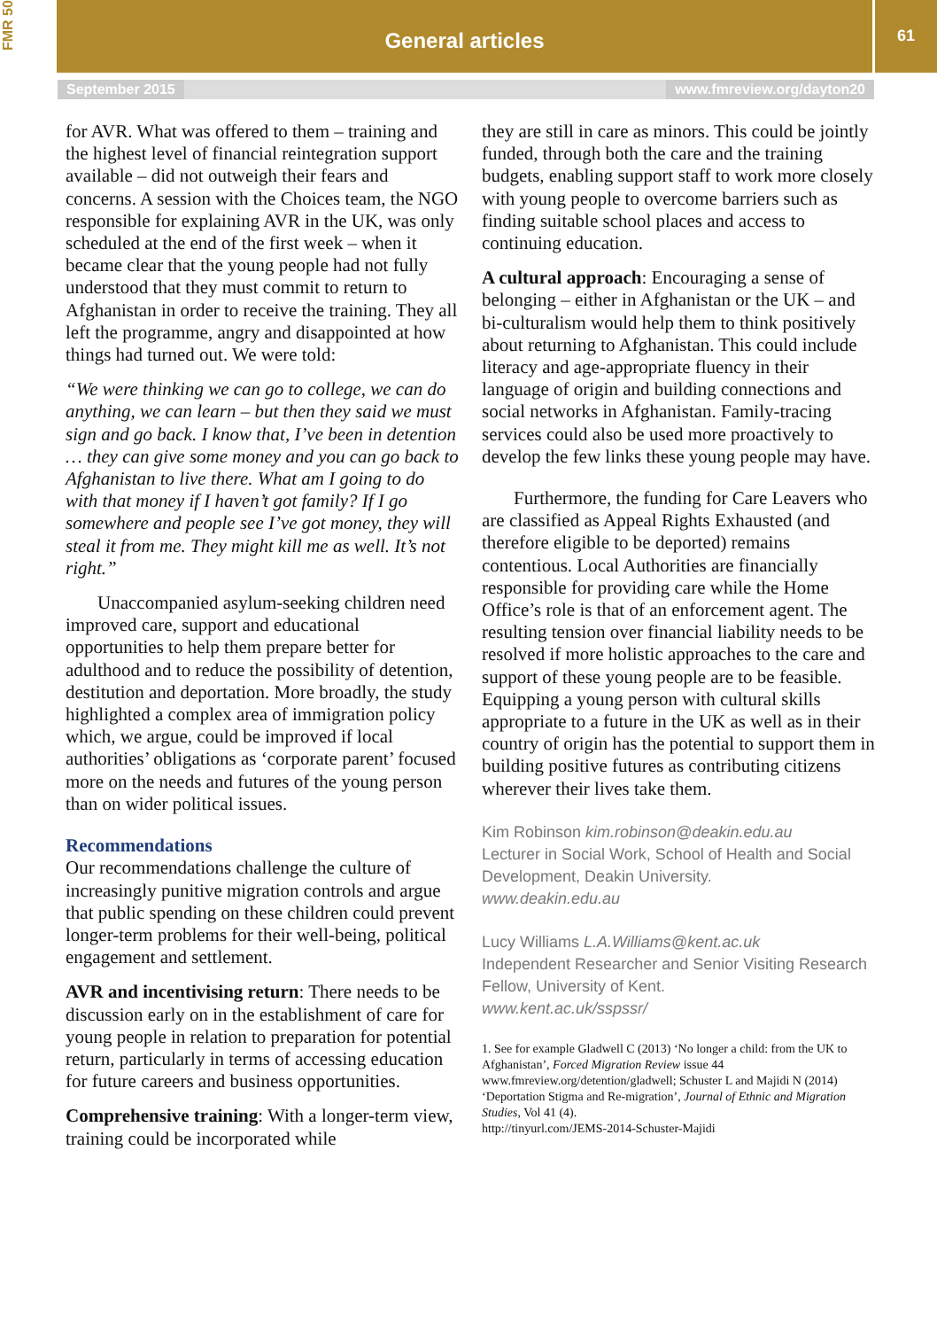FMR 50
General articles
61
September 2015 www.fmreview.org/dayton20
for AVR. What was offered to them – training and the highest level of financial reintegration support available – did not outweigh their fears and concerns. A session with the Choices team, the NGO responsible for explaining AVR in the UK, was only scheduled at the end of the first week – when it became clear that the young people had not fully understood that they must commit to return to Afghanistan in order to receive the training. They all left the programme, angry and disappointed at how things had turned out. We were told:
“We were thinking we can go to college, we can do anything, we can learn – but then they said we must sign and go back. I know that, I’ve been in detention … they can give some money and you can go back to Afghanistan to live there. What am I going to do with that money if I haven’t got family? If I go somewhere and people see I’ve got money, they will steal it from me. They might kill me as well. It’s not right.”
Unaccompanied asylum-seeking children need improved care, support and educational opportunities to help them prepare better for adulthood and to reduce the possibility of detention, destitution and deportation. More broadly, the study highlighted a complex area of immigration policy which, we argue, could be improved if local authorities’ obligations as ‘corporate parent’ focused more on the needs and futures of the young person than on wider political issues.
Recommendations
Our recommendations challenge the culture of increasingly punitive migration controls and argue that public spending on these children could prevent longer-term problems for their well-being, political engagement and settlement.
AVR and incentivising return: There needs to be discussion early on in the establishment of care for young people in relation to preparation for potential return, particularly in terms of accessing education for future careers and business opportunities.
Comprehensive training: With a longer-term view, training could be incorporated while
they are still in care as minors. This could be jointly funded, through both the care and the training budgets, enabling support staff to work more closely with young people to overcome barriers such as finding suitable school places and access to continuing education.
A cultural approach: Encouraging a sense of belonging – either in Afghanistan or the UK – and bi-culturalism would help them to think positively about returning to Afghanistan. This could include literacy and age-appropriate fluency in their language of origin and building connections and social networks in Afghanistan. Family-tracing services could also be used more proactively to develop the few links these young people may have.
Furthermore, the funding for Care Leavers who are classified as Appeal Rights Exhausted (and therefore eligible to be deported) remains contentious. Local Authorities are financially responsible for providing care while the Home Office’s role is that of an enforcement agent. The resulting tension over financial liability needs to be resolved if more holistic approaches to the care and support of these young people are to be feasible. Equipping a young person with cultural skills appropriate to a future in the UK as well as in their country of origin has the potential to support them in building positive futures as contributing citizens wherever their lives take them.
Kim Robinson kim.robinson@deakin.edu.au
Lecturer in Social Work, School of Health and Social Development, Deakin University.
www.deakin.edu.au
Lucy Williams L.A.Williams@kent.ac.uk
Independent Researcher and Senior Visiting Research Fellow, University of Kent.
www.kent.ac.uk/sspssr/
1. See for example Gladwell C (2013) ‘No longer a child: from the UK to Afghanistan’, Forced Migration Review issue 44 www.fmreview.org/detention/gladwell; Schuster L and Majidi N (2014) ‘Deportation Stigma and Re-migration’, Journal of Ethnic and Migration Studies, Vol 41 (4).
http://tinyurl.com/JEMS-2014-Schuster-Majidi